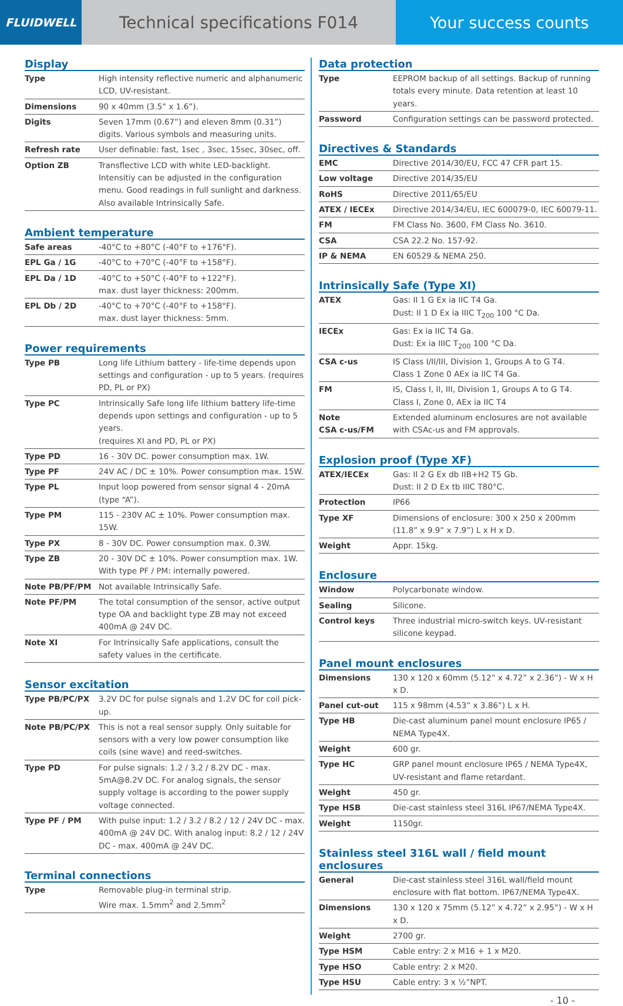FLUIDWELL
Technical specifications F014 Your success counts
Display
| Type | High intensity reflective numeric and alphanumeric LCD, UV-resistant. |
| Dimensions | 90 x 40mm (3.5” x 1.6”). |
| Digits | Seven 17mm (0.67”) and eleven 8mm (0.31”) digits. Various symbols and measuring units. |
| Refresh rate | User definable: fast, 1sec , 3sec, 15sec, 30sec, off. |
| Option ZB | Transflective LCD with white LED-backlight. Intensitiy can be adjusted in the configuration menu. Good readings in full sunlight and darkness. Also available Intrinsically Safe. |
Ambient temperature
| Safe areas | -40°C to +80°C (-40°F to +176°F). |
| EPL Ga / 1G | -40°C to +70°C (-40°F to +158°F). |
| EPL Da / 1D | -40°C to +50°C (-40°F to +122°F). max. dust layer thickness: 200mm. |
| EPL Db / 2D | -40°C to +70°C (-40°F to +158°F). max. dust layer thickness: 5mm. |
Power requirements
| Type PB | Long life Lithium battery - life-time depends upon settings and configuration - up to 5 years. (requires PD, PL or PX) |
| Type PC | Intrinsically Safe long life lithium battery life-time depends upon settings and configuration - up to 5 years. (requires XI and PD, PL or PX) |
| Type PD | 16 - 30V DC. power consumption max. 1W. |
| Type PF | 24V AC / DC ± 10%. Power consumption max. 15W. |
| Type PL | Input loop powered from sensor signal 4 - 20mA (type “A”). |
| Type PM | 115 - 230V AC ± 10%. Power consumption max. 15W. |
| Type PX | 8 - 30V DC. Power consumption max. 0.3W. |
| Type ZB | 20 - 30V DC ± 10%. Power consumption max. 1W. With type PF / PM: internally powered. |
| Note PB/PF/PM | Not available Intrinsically Safe. |
| Note PF/PM | The total consumption of the sensor, active output type OA and backlight type ZB may not exceed 400mA @ 24V DC. |
| Note XI | For Intrinsically Safe applications, consult the safety values in the certificate. |
Sensor excitation
| Type PB/PC/PX | 3.2V DC for pulse signals and 1.2V DC for coil pick-up. |
| Note PB/PC/PX | This is not a real sensor supply. Only suitable for sensors with a very low power consumption like coils (sine wave) and reed-switches. |
| Type PD | For pulse signals: 1.2 / 3.2 / 8.2V DC - max. 5mA@8.2V DC. For analog signals, the sensor supply voltage is according to the power supply voltage connected. |
| Type PF / PM | With pulse input: 1.2 / 3.2 / 8.2 / 12 / 24V DC - max. 400mA @ 24V DC. With analog input: 8.2 / 12 / 24V DC - max. 400mA @ 24V DC. |
Terminal connections
| Type | Removable plug-in terminal strip. Wire max. 1.5mm<sup>2</sup> and 2.5mm<sup>2</sup> |
Data protection
| Type | EEPROM backup of all settings. Backup of running totals every minute. Data retention at least 10 years. |
| Password | Configuration settings can be password protected. |
Directives & Standards
| EMC | Directive 2014/30/EU, FCC 47 CFR part 15. |
| Low voltage | Directive 2014/35/EU |
| RoHS | Directive 2011/65/EU |
| ATEX / IECEx | Directive 2014/34/EU, IEC 600079-0, IEC 60079-11. |
| FM | FM Class No. 3600, FM Class No. 3610. |
| CSA | CSA 22.2 No. 157-92. |
| IP & NEMA | EN 60529 & NEMA 250. |
Intrinsically Safe (Type XI)
| ATEX | Gas: II 1 G Ex ia IIC T4 Ga. Dust: II 1 D Ex ia IIIC T<sub>200</sub> 100 °C Da. |
| IECEx | Gas: Ex ia IIC T4 Ga. Dust: Ex ia IIIC T<sub>200</sub> 100 °C Da. |
| CSA c-us | IS Class I/II/III, Division 1, Groups A to G T4. Class 1 Zone 0 AEx ia IIC T4 Ga. |
| FM | IS, Class I, II, III, Division 1, Groups A to G T4. Class I, Zone 0, AEx ia IIC T4 |
| Note CSA c-us/FM | Extended aluminum enclosures are not available with CSAc-us and FM approvals. |
Explosion proof (Type XF)
| ATEX/IECEx | Gas: II 2 G Ex db IIB+H2 T5 Gb. Dust: II 2 D Ex tb IIIC T80°C. |
| Protection | IP66 |
| Type XF | Dimensions of enclosure: 300 x 250 x 200mm (11.8” x 9.9” x 7.9”) L x H x D. |
| Weight | Appr. 15kg. |
Enclosure
| Window | Polycarbonate window. |
| Sealing | Silicone. |
| Control keys | Three industrial micro-switch keys. UV-resistant silicone keypad. |
Panel mount enclosures
| Dimensions | 130 x 120 x 60mm (5.12” x 4.72” x 2.36”) - W x H x D. |
| Panel cut-out | 115 x 98mm (4.53” x 3.86”) L x H. |
| Type HB | Die-cast aluminum panel mount enclosure IP65 / NEMA Type4X. |
| Weight | 600 gr. |
| Type HC | GRP panel mount enclosure IP65 / NEMA Type4X, UV-resistant and flame retardant. |
| Weight | 450 gr. |
| Type HSB | Die-cast stainless steel 316L IP67/NEMA Type4X. |
| Weight | 1150gr. |
Stainless steel 316L wall / field mount enclosures
| General | Die-cast stainless steel 316L wall/field mount enclosure with flat bottom. IP67/NEMA Type4X. |
| Dimensions | 130 x 120 x 75mm (5.12” x 4.72” x 2.95”) - W x H x D. |
| Weight | 2700 gr. |
| Type HSM | Cable entry: 2 x M16 + 1 x M20. |
| Type HSO | Cable entry: 2 x M20. |
| Type HSU | Cable entry: 3 x ½”NPT. |
- 10 -